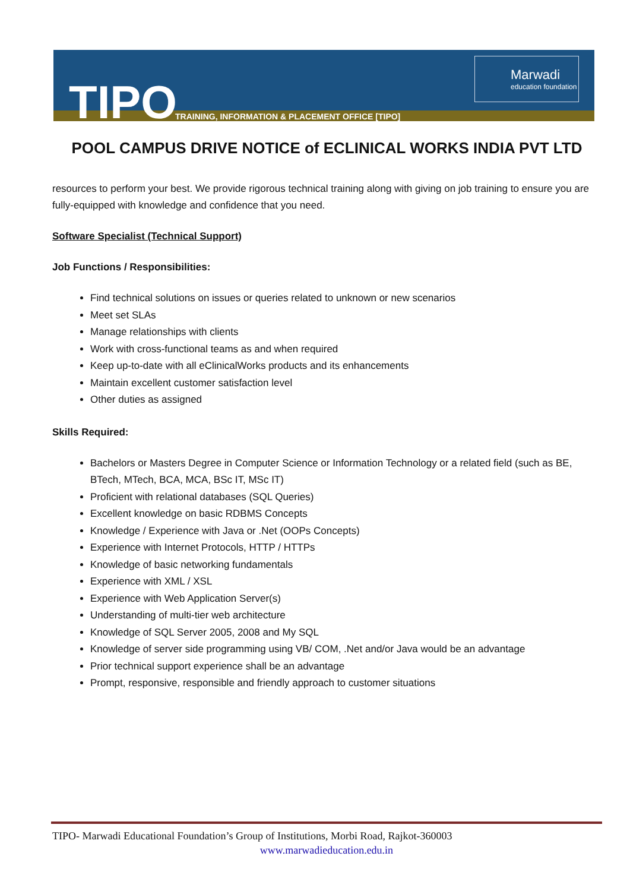TIPO
TRAINING, INFORMATION & PLACEMENT OFFICE [TIPO]
Marwadi
education foundation
POOL CAMPUS DRIVE NOTICE of ECLINICAL WORKS INDIA PVT LTD
resources to perform your best. We provide rigorous technical training along with giving on job training to ensure you are fully-equipped with knowledge and confidence that you need.
Software Specialist (Technical Support)
Job Functions / Responsibilities:
Find technical solutions on issues or queries related to unknown or new scenarios
Meet set SLAs
Manage relationships with clients
Work with cross-functional teams as and when required
Keep up-to-date with all eClinicalWorks products and its enhancements
Maintain excellent customer satisfaction level
Other duties as assigned
Skills Required:
Bachelors or Masters Degree in Computer Science or Information Technology or a related field (such as BE, BTech, MTech, BCA, MCA, BSc IT, MSc IT)
Proficient with relational databases (SQL Queries)
Excellent knowledge on basic RDBMS Concepts
Knowledge / Experience with Java or .Net (OOPs Concepts)
Experience with Internet Protocols, HTTP / HTTPs
Knowledge of basic networking fundamentals
Experience with XML / XSL
Experience with Web Application Server(s)
Understanding of multi-tier web architecture
Knowledge of SQL Server 2005, 2008 and My SQL
Knowledge of server side programming using VB/ COM, .Net and/or Java would be an advantage
Prior technical support experience shall be an advantage
Prompt, responsive, responsible and friendly approach to customer situations
TIPO- Marwadi Educational Foundation’s Group of Institutions, Morbi Road, Rajkot-360003
www.marwadieducation.edu.in